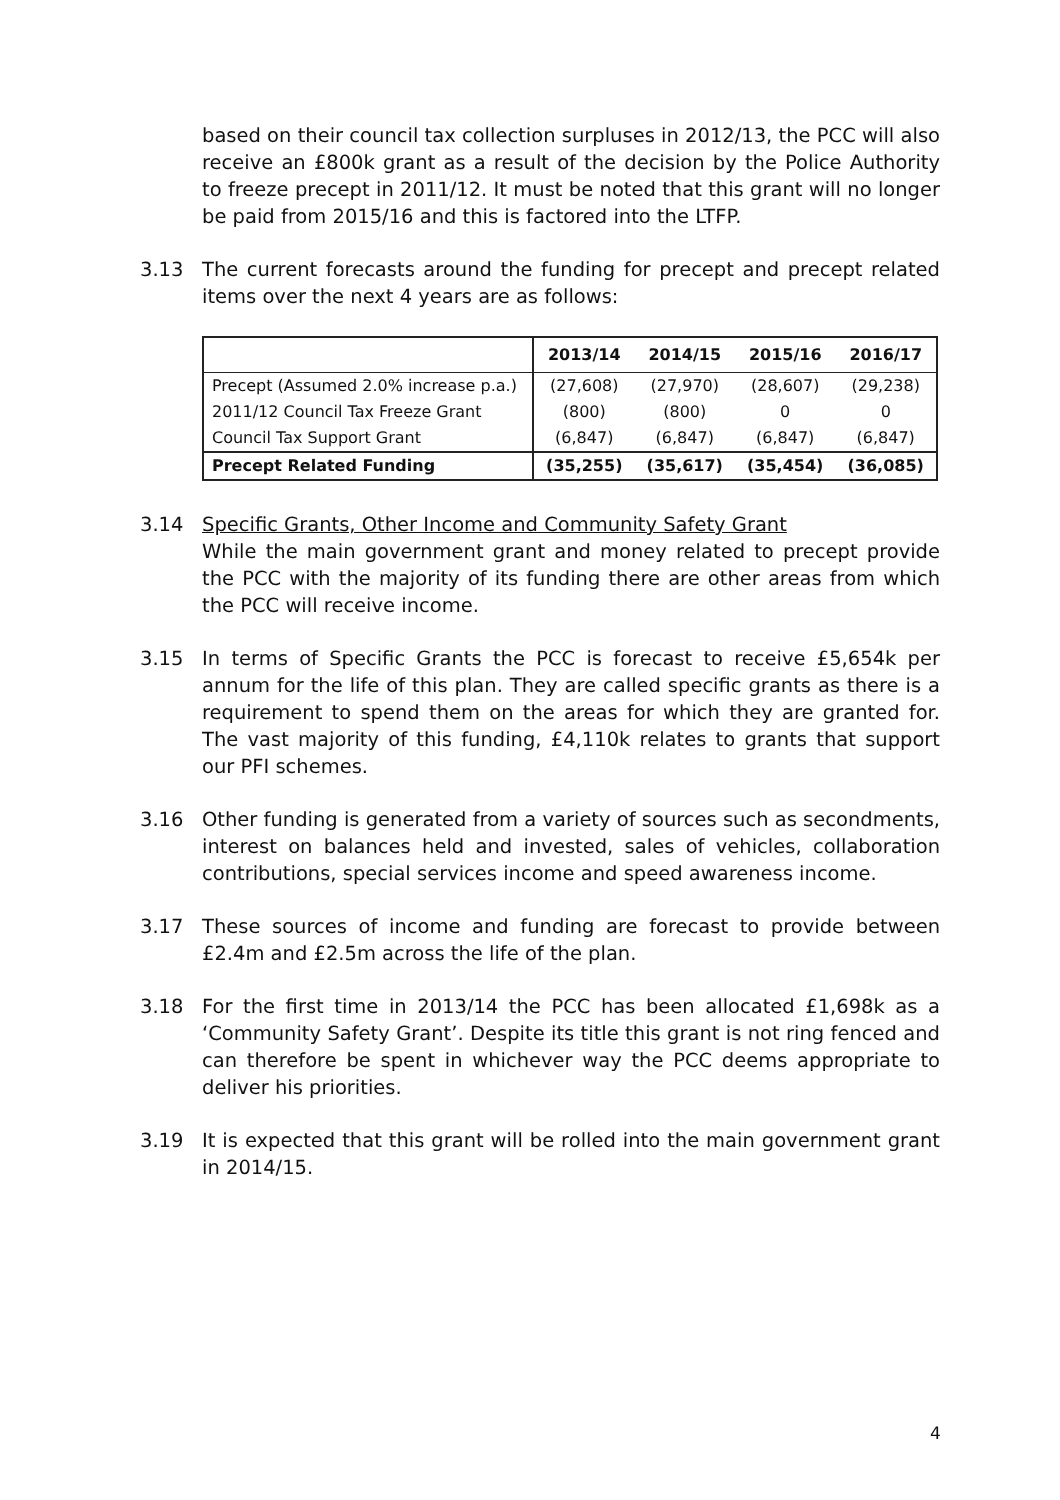based on their council tax collection surpluses in 2012/13, the PCC will also receive an £800k grant as a result of the decision by the Police Authority to freeze precept in 2011/12. It must be noted that this grant will no longer be paid from 2015/16 and this is factored into the LTFP.
3.13 The current forecasts around the funding for precept and precept related items over the next 4 years are as follows:
| | 2013/14 | 2014/15 | 2015/16 | 2016/17 |
| --- | --- | --- | --- | --- |
| Precept (Assumed 2.0% increase p.a.) | (27,608) | (27,970) | (28,607) | (29,238) |
| 2011/12 Council Tax Freeze Grant | (800) | (800) | 0 | 0 |
| Council Tax Support Grant | (6,847) | (6,847) | (6,847) | (6,847) |
| Precept Related Funding | (35,255) | (35,617) | (35,454) | (36,085) |
3.14 Specific Grants, Other Income and Community Safety Grant
While the main government grant and money related to precept provide the PCC with the majority of its funding there are other areas from which the PCC will receive income.
3.15 In terms of Specific Grants the PCC is forecast to receive £5,654k per annum for the life of this plan. They are called specific grants as there is a requirement to spend them on the areas for which they are granted for. The vast majority of this funding, £4,110k relates to grants that support our PFI schemes.
3.16 Other funding is generated from a variety of sources such as secondments, interest on balances held and invested, sales of vehicles, collaboration contributions, special services income and speed awareness income.
3.17 These sources of income and funding are forecast to provide between £2.4m and £2.5m across the life of the plan.
3.18 For the first time in 2013/14 the PCC has been allocated £1,698k as a ‘Community Safety Grant’. Despite its title this grant is not ring fenced and can therefore be spent in whichever way the PCC deems appropriate to deliver his priorities.
3.19 It is expected that this grant will be rolled into the main government grant in 2014/15.
4